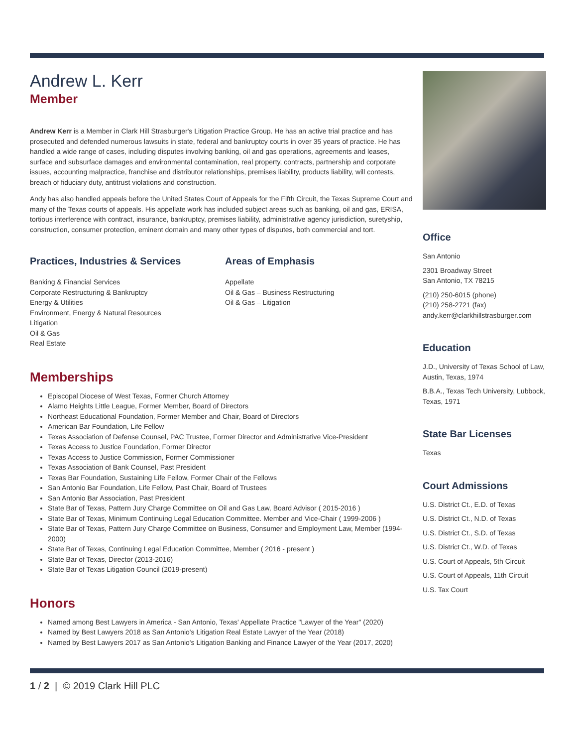Andrew L. Kerr
Member
Andrew Kerr is a Member in Clark Hill Strasburger's Litigation Practice Group. He has an active trial practice and has prosecuted and defended numerous lawsuits in state, federal and bankruptcy courts in over 35 years of practice. He has handled a wide range of cases, including disputes involving banking, oil and gas operations, agreements and leases, surface and subsurface damages and environmental contamination, real property, contracts, partnership and corporate issues, accounting malpractice, franchise and distributor relationships, premises liability, products liability, will contests, breach of fiduciary duty, antitrust violations and construction.
Andy has also handled appeals before the United States Court of Appeals for the Fifth Circuit, the Texas Supreme Court and many of the Texas courts of appeals. His appellate work has included subject areas such as banking, oil and gas, ERISA, tortious interference with contract, insurance, bankruptcy, premises liability, administrative agency jurisdiction, suretyship, construction, consumer protection, eminent domain and many other types of disputes, both commercial and tort.
Practices, Industries & Services
Banking & Financial Services
Corporate Restructuring & Bankruptcy
Energy & Utilities
Environment, Energy & Natural Resources
Litigation
Oil & Gas
Real Estate
Areas of Emphasis
Appellate
Oil & Gas – Business Restructuring
Oil & Gas – Litigation
Memberships
Episcopal Diocese of West Texas, Former Church Attorney
Alamo Heights Little League, Former Member, Board of Directors
Northeast Educational Foundation, Former Member and Chair, Board of Directors
American Bar Foundation, Life Fellow
Texas Association of Defense Counsel, PAC Trustee, Former Director and Administrative Vice-President
Texas Access to Justice Foundation, Former Director
Texas Access to Justice Commission, Former Commissioner
Texas Association of Bank Counsel, Past President
Texas Bar Foundation, Sustaining Life Fellow, Former Chair of the Fellows
San Antonio Bar Foundation, Life Fellow, Past Chair, Board of Trustees
San Antonio Bar Association, Past President
State Bar of Texas, Pattern Jury Charge Committee on Oil and Gas Law, Board Advisor ( 2015-2016 )
State Bar of Texas, Minimum Continuing Legal Education Committee. Member and Vice-Chair ( 1999-2006 )
State Bar of Texas, Pattern Jury Charge Committee on Business, Consumer and Employment Law, Member (1994-2000)
State Bar of Texas, Continuing Legal Education Committee, Member ( 2016 - present )
State Bar of Texas, Director (2013-2016)
State Bar of Texas Litigation Council (2019-present)
Honors
Named among Best Lawyers in America - San Antonio, Texas' Appellate Practice "Lawyer of the Year" (2020)
Named by Best Lawyers 2018 as San Antonio's Litigation Real Estate Lawyer of the Year (2018)
Named by Best Lawyers 2017 as San Antonio's Litigation Banking and Finance Lawyer of the Year (2017, 2020)
Office
San Antonio
2301 Broadway Street
San Antonio, TX 78215
(210) 250-6015 (phone)
(210) 258-2721 (fax)
andy.kerr@clarkhillstrasburger.com
Education
J.D., University of Texas School of Law, Austin, Texas, 1974
B.B.A., Texas Tech University, Lubbock, Texas, 1971
State Bar Licenses
Texas
Court Admissions
U.S. District Ct., E.D. of Texas
U.S. District Ct., N.D. of Texas
U.S. District Ct., S.D. of Texas
U.S. District Ct., W.D. of Texas
U.S. Court of Appeals, 5th Circuit
U.S. Court of Appeals, 11th Circuit
U.S. Tax Court
1 / 2 | © 2019 Clark Hill PLC